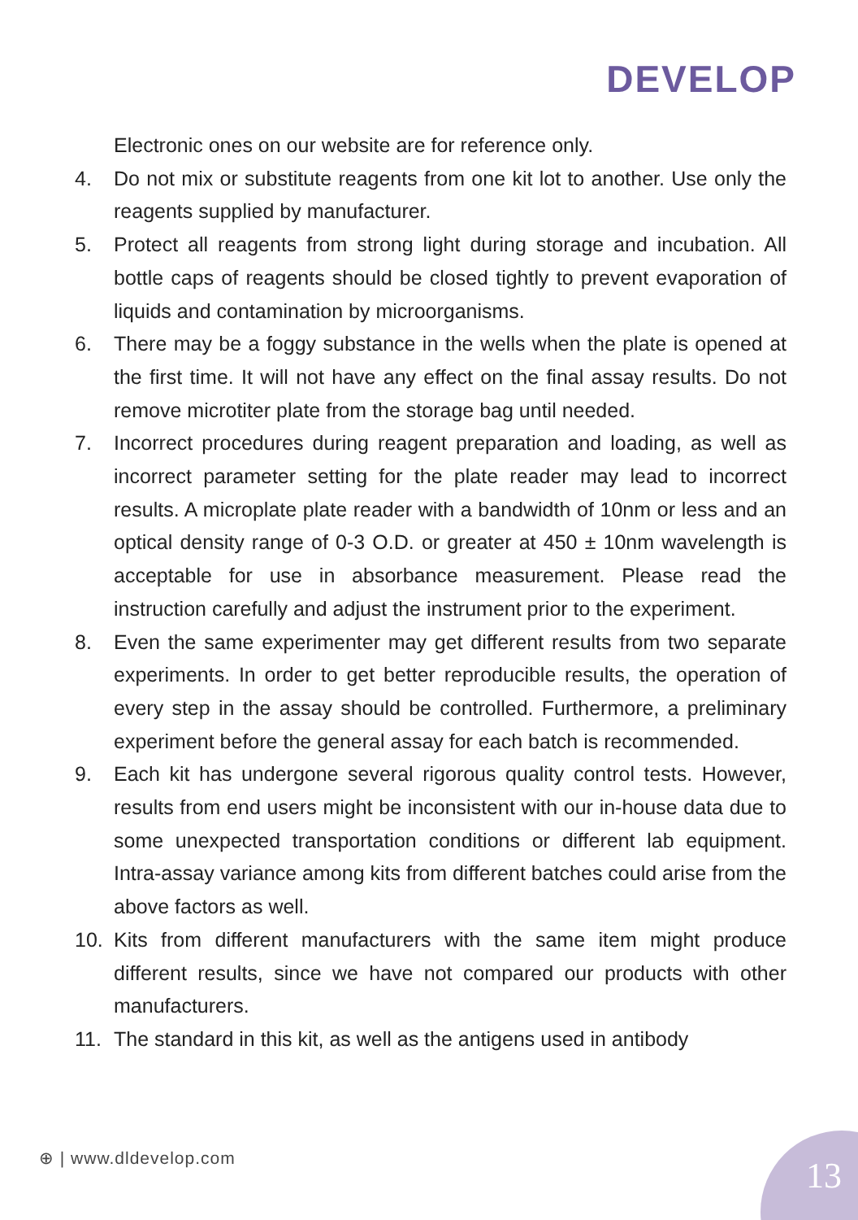DEVELOP
Electronic ones on our website are for reference only.
4. Do not mix or substitute reagents from one kit lot to another. Use only the reagents supplied by manufacturer.
5. Protect all reagents from strong light during storage and incubation. All bottle caps of reagents should be closed tightly to prevent evaporation of liquids and contamination by microorganisms.
6. There may be a foggy substance in the wells when the plate is opened at the first time. It will not have any effect on the final assay results. Do not remove microtiter plate from the storage bag until needed.
7. Incorrect procedures during reagent preparation and loading, as well as incorrect parameter setting for the plate reader may lead to incorrect results. A microplate plate reader with a bandwidth of 10nm or less and an optical density range of 0-3 O.D. or greater at 450 ± 10nm wavelength is acceptable for use in absorbance measurement. Please read the instruction carefully and adjust the instrument prior to the experiment.
8. Even the same experimenter may get different results from two separate experiments. In order to get better reproducible results, the operation of every step in the assay should be controlled. Furthermore, a preliminary experiment before the general assay for each batch is recommended.
9. Each kit has undergone several rigorous quality control tests. However, results from end users might be inconsistent with our in-house data due to some unexpected transportation conditions or different lab equipment. Intra-assay variance among kits from different batches could arise from the above factors as well.
10. Kits from different manufacturers with the same item might produce different results, since we have not compared our products with other manufacturers.
11. The standard in this kit, as well as the antigens used in antibody
⊕ | www.dldevelop.com 13